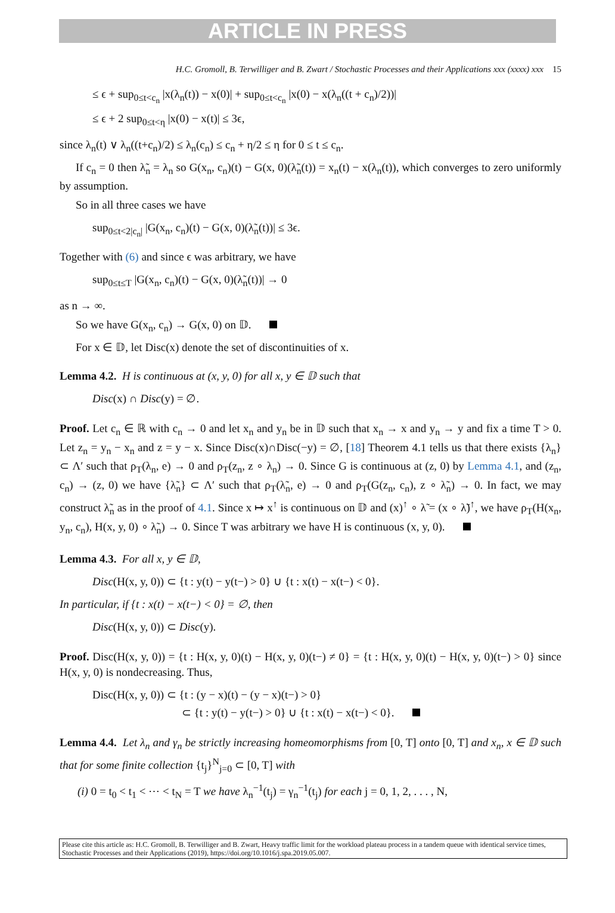ARTICLE IN PRESS
H.C. Gromoll, B. Terwilliger and B. Zwart / Stochastic Processes and their Applications xxx (xxxx) xxx 15
≤ ϵ + sup<sub>0≤t<c<sub>n</sub></sub> |x(λ<sub>n</sub>(t)) − x(0)| + sup<sub>0≤t<c<sub>n</sub></sub> |x(0) − x(λ<sub>n</sub>((t + c<sub>n</sub>)/2))|
≤ ϵ + 2 sup<sub>0≤t<η</sub> |x(0) − x(t)| ≤ 3ϵ,
since λ<sub>n</sub>(t) ∨ λ<sub>n</sub>((t+c<sub>n</sub>)/2) ≤ λ<sub>n</sub>(c<sub>n</sub>) ≤ c<sub>n</sub> + η/2 ≤ η for 0 ≤ t ≤ c<sub>n</sub>.
If c<sub>n</sub> = 0 then λ̃<sub>n</sub> = λ<sub>n</sub> so G(x<sub>n</sub>, c<sub>n</sub>)(t) − G(x, 0)(λ̃<sub>n</sub>(t)) = x<sub>n</sub>(t) − x(λ<sub>n</sub>(t)), which converges to zero uniformly by assumption.
So in all three cases we have
sup<sub>0≤t<2|c<sub>n</sub>|</sub> |G(x<sub>n</sub>, c<sub>n</sub>)(t) − G(x, 0)(λ̃<sub>n</sub>(t))| ≤ 3ϵ.
Together with (6) and since ϵ was arbitrary, we have
sup<sub>0≤t≤T</sub> |G(x<sub>n</sub>, c<sub>n</sub>)(t) − G(x, 0)(λ̃<sub>n</sub>(t))| → 0
as n → ∞.
So we have G(x<sub>n</sub>, c<sub>n</sub>) → G(x, 0) on 𝔻.
For x ∈ 𝔻, let Disc(x) denote the set of discontinuities of x.
Lemma 4.2. H is continuous at (x, y, 0) for all x, y ∈ 𝔻 such that
Disc(x) ∩ Disc(y) = ∅.
Proof. Let c<sub>n</sub> ∈ ℝ with c<sub>n</sub> → 0 and let x<sub>n</sub> and y<sub>n</sub> be in 𝔻 such that x<sub>n</sub> → x and y<sub>n</sub> → y and fix a time T > 0. Let z<sub>n</sub> = y<sub>n</sub> − x<sub>n</sub> and z = y − x. Since Disc(x)∩Disc(−y) = ∅, [18] Theorem 4.1 tells us that there exists {λ<sub>n</sub>} ⊂ Λ′ such that ρ<sub>T</sub>(λ<sub>n</sub>, e) → 0 and ρ<sub>T</sub>(z<sub>n</sub>, z ∘ λ<sub>n</sub>) → 0. Since G is continuous at (z, 0) by Lemma 4.1, and (z<sub>n</sub>, c<sub>n</sub>) → (z, 0) we have {λ̃<sub>n</sub>} ⊂ Λ′ such that ρ<sub>T</sub>(λ̃<sub>n</sub>, e) → 0 and ρ<sub>T</sub>(G(z<sub>n</sub>, c<sub>n</sub>), z ∘ λ̃<sub>n</sub>) → 0. In fact, we may construct λ̃<sub>n</sub> as in the proof of 4.1. Since x ↦ x<sup>↑</sup> is continuous on 𝔻 and (x)<sup>↑</sup> ∘ λ̃ = (x ∘ λ̃)<sup>↑</sup>, we have ρ<sub>T</sub>(H(x<sub>n</sub>, y<sub>n</sub>, c<sub>n</sub>), H(x, y, 0) ∘ λ̃<sub>n</sub>) → 0. Since T was arbitrary we have H is continuous (x, y, 0).
Lemma 4.3. For all x, y ∈ 𝔻,
Disc(H(x, y, 0)) ⊂ {t : y(t) − y(t−) > 0} ∪ {t : x(t) − x(t−) < 0}.
In particular, if {t : x(t) − x(t−) < 0} = ∅, then
Disc(H(x, y, 0)) ⊂ Disc(y).
Proof. Disc(H(x, y, 0)) = {t : H(x, y, 0)(t) − H(x, y, 0)(t−) ≠ 0} = {t : H(x, y, 0)(t) − H(x, y, 0)(t−) > 0} since H(x, y, 0) is nondecreasing. Thus,
Disc(H(x, y, 0)) ⊂ {t : (y − x)(t) − (y − x)(t−) > 0}
⊂ {t : y(t) − y(t−) > 0} ∪ {t : x(t) − x(t−) < 0}.
Lemma 4.4. Let λ<sub>n</sub> and γ<sub>n</sub> be strictly increasing homeomorphisms from [0, T] onto [0, T] and x<sub>n</sub>, x ∈ 𝔻 such that for some finite collection {t<sub>j</sub>}<sup>N</sup><sub>j=0</sub> ⊂ [0, T] with
(i) 0 = t<sub>0</sub> < t<sub>1</sub> < ⋯ < t<sub>N</sub> = T we have λ<sub>n</sub><sup>−1</sup>(t<sub>j</sub>) = γ<sub>n</sub><sup>−1</sup>(t<sub>j</sub>) for each j = 0, 1, 2, . . . , N,
Please cite this article as: H.C. Gromoll, B. Terwilliger and B. Zwart, Heavy traffic limit for the workload plateau process in a tandem queue with identical service times, Stochastic Processes and their Applications (2019), https://doi.org/10.1016/j.spa.2019.05.007.